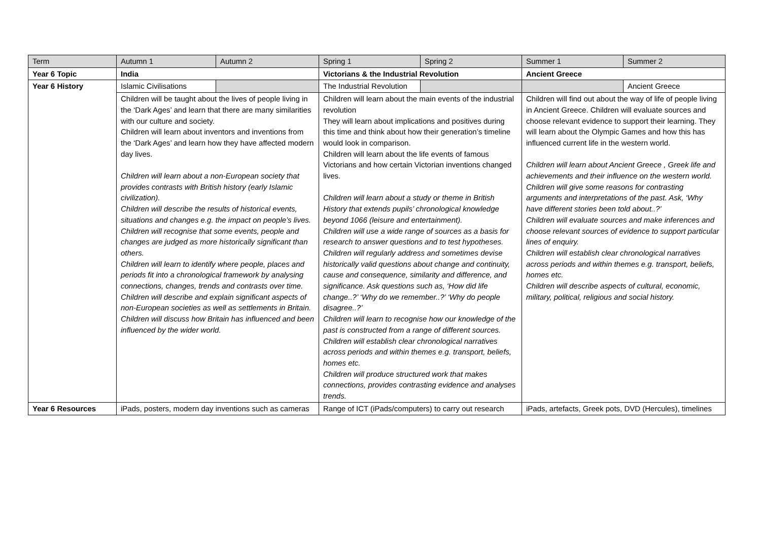| Term | Autumn 1 | Autumn 2 | Spring 1 | Spring 2 | Summer 1 | Summer 2 |
| Year 6 Topic | India | | Victorians & the Industrial Revolution | | Ancient Greece | |
| Year 6 History | Islamic Civilisations | | The Industrial Revolution | | | Ancient Greece |
| | Children will be taught about the lives of people living in the ‘Dark Ages’ and learn that there are many similarities with our culture and society. Children will learn about inventors and inventions from the ‘Dark Ages’ and learn how they have affected modern day lives. Children will learn about a non-European society that provides contrasts with British history (early Islamic civilization). Children will describe the results of historical events, situations and changes e.g. the impact on people’s lives. Children will recognise that some events, people and changes are judged as more historically significant than others. Children will learn to identify where people, places and periods fit into a chronological framework by analysing connections, changes, trends and contrasts over time. Children will describe and explain significant aspects of non-European societies as well as settlements in Britain. Children will discuss how Britain has influenced and been influenced by the wider world. | | Children will learn about the main events of the industrial revolution They will learn about implications and positives during this time and think about how their generation’s timeline would look in comparison. Children will learn about the life events of famous Victorians and how certain Victorian inventions changed lives. Children will learn about a study or theme in British History that extends pupils’ chronological knowledge beyond 1066 (leisure and entertainment). Children will use a wide range of sources as a basis for research to answer questions and to test hypotheses. Children will regularly address and sometimes devise historically valid questions about change and continuity, cause and consequence, similarity and difference, and significance. Ask questions such as, ‘How did life change..?’ ‘Why do we remember..?’ ‘Why do people disagree..?’ Children will learn to recognise how our knowledge of the past is constructed from a range of different sources. Children will establish clear chronological narratives across periods and within themes e.g. transport, beliefs, homes etc. Children will produce structured work that makes connections, provides contrasting evidence and analyses trends. | | Children will find out about the way of life of people living in Ancient Greece. Children will evaluate sources and choose relevant evidence to support their learning. They will learn about the Olympic Games and how this has influenced current life in the western world. Children will learn about Ancient Greece , Greek life and achievements and their influence on the western world. Children will give some reasons for contrasting arguments and interpretations of the past. Ask, ‘Why have different stories been told about..?’ Children will evaluate sources and make inferences and choose relevant sources of evidence to support particular lines of enquiry. Children will establish clear chronological narratives across periods and within themes e.g. transport, beliefs, homes etc. Children will describe aspects of cultural, economic, military, political, religious and social history. | |
| Year 6 Resources | iPads, posters, modern day inventions such as cameras | | Range of ICT (iPads/computers) to carry out research | | iPads, artefacts, Greek pots, DVD (Hercules), timelines | |